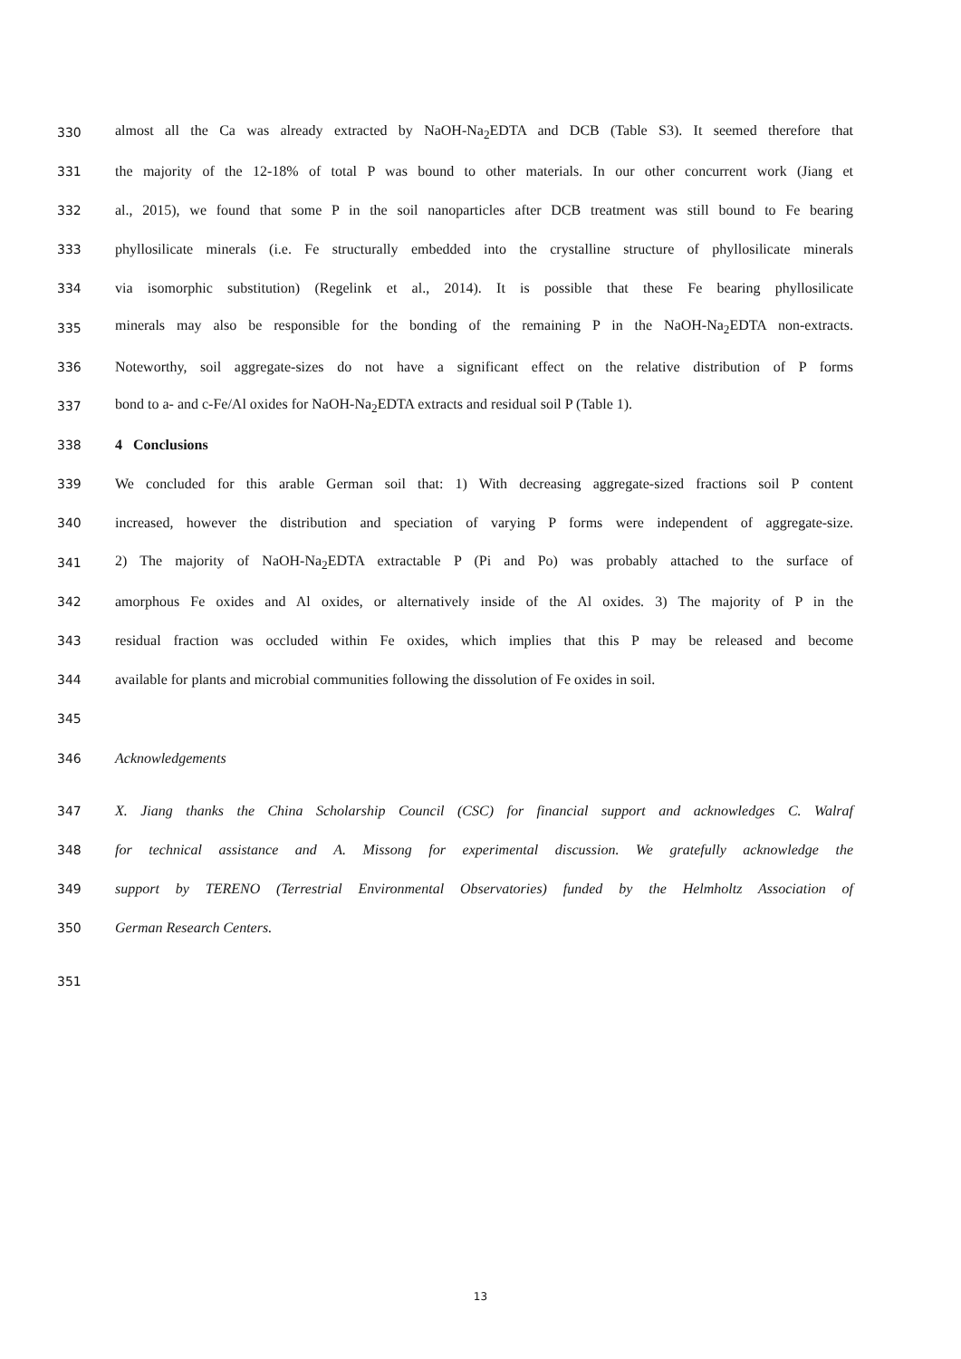330 almost all the Ca was already extracted by NaOH-Na<sub>2</sub>EDTA and DCB (Table S3). It seemed therefore that
331 the majority of the 12-18% of total P was bound to other materials. In our other concurrent work (Jiang et
332 al., 2015), we found that some P in the soil nanoparticles after DCB treatment was still bound to Fe bearing
333 phyllosilicate minerals (i.e. Fe structurally embedded into the crystalline structure of phyllosilicate minerals
334 via isomorphic substitution) (Regelink et al., 2014). It is possible that these Fe bearing phyllosilicate
335 minerals may also be responsible for the bonding of the remaining P in the NaOH-Na<sub>2</sub>EDTA non-extracts.
336 Noteworthy, soil aggregate-sizes do not have a significant effect on the relative distribution of P forms
337 bond to a- and c-Fe/Al oxides for NaOH-Na<sub>2</sub>EDTA extracts and residual soil P (Table 1).
338 4 Conclusions
339 We concluded for this arable German soil that: 1) With decreasing aggregate-sized fractions soil P content
340 increased, however the distribution and speciation of varying P forms were independent of aggregate-size.
341 2) The majority of NaOH-Na<sub>2</sub>EDTA extractable P (Pi and Po) was probably attached to the surface of
342 amorphous Fe oxides and Al oxides, or alternatively inside of the Al oxides. 3) The majority of P in the
343 residual fraction was occluded within Fe oxides, which implies that this P may be released and become
344 available for plants and microbial communities following the dissolution of Fe oxides in soil.
345
346 Acknowledgements
347 X. Jiang thanks the China Scholarship Council (CSC) for financial support and acknowledges C. Walraf
348 for technical assistance and A. Missong for experimental discussion. We gratefully acknowledge the
349 support by TERENO (Terrestrial Environmental Observatories) funded by the Helmholtz Association of
350 German Research Centers.
351
13